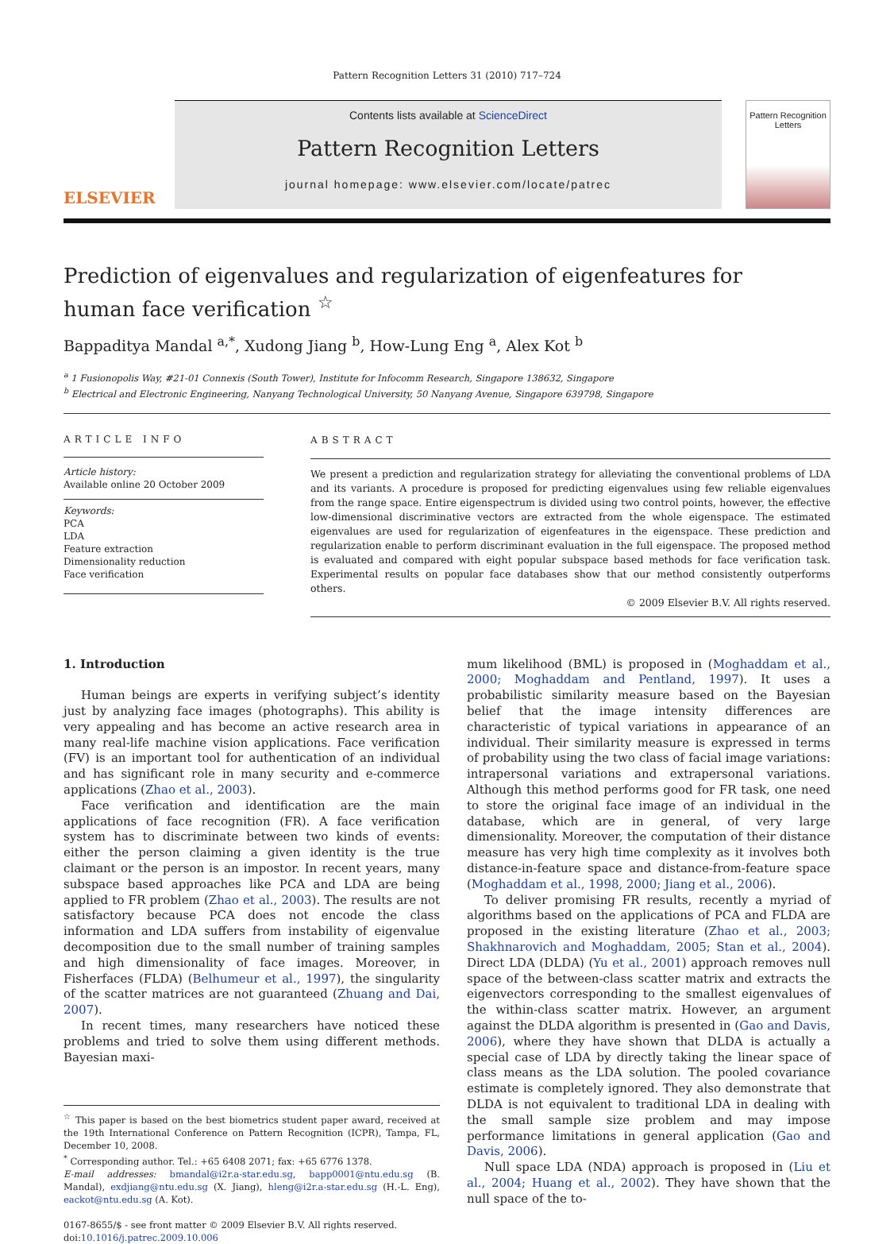Pattern Recognition Letters 31 (2010) 717–724
ELSEVIER
Contents lists available at ScienceDirect
Pattern Recognition Letters
journal homepage: www.elsevier.com/locate/patrec
Pattern Recognition Letters
Prediction of eigenvalues and regularization of eigenfeatures for human face verification <sup>☆</sup>
Bappaditya Mandal <sup>a,*</sup>, Xudong Jiang <sup>b</sup>, How-Lung Eng <sup>a</sup>, Alex Kot <sup>b</sup>
<sup>a</sup> 1 Fusionopolis Way, #21-01 Connexis (South Tower), Institute for Infocomm Research, Singapore 138632, Singapore
<sup>b</sup> Electrical and Electronic Engineering, Nanyang Technological University, 50 Nanyang Avenue, Singapore 639798, Singapore
ARTICLE INFO
Article history:
Available online 20 October 2009
Keywords:
PCA
LDA
Feature extraction
Dimensionality reduction
Face verification
ABSTRACT
We present a prediction and regularization strategy for alleviating the conventional problems of LDA and its variants. A procedure is proposed for predicting eigenvalues using few reliable eigenvalues from the range space. Entire eigenspectrum is divided using two control points, however, the effective low-dimensional discriminative vectors are extracted from the whole eigenspace. The estimated eigenvalues are used for regularization of eigenfeatures in the eigenspace. These prediction and regularization enable to perform discriminant evaluation in the full eigenspace. The proposed method is evaluated and compared with eight popular subspace based methods for face verification task. Experimental results on popular face databases show that our method consistently outperforms others.
© 2009 Elsevier B.V. All rights reserved.
1. Introduction
Human beings are experts in verifying subject’s identity just by analyzing face images (photographs). This ability is very appealing and has become an active research area in many real-life machine vision applications. Face verification (FV) is an important tool for authentication of an individual and has significant role in many security and e-commerce applications (Zhao et al., 2003).
Face verification and identification are the main applications of face recognition (FR). A face verification system has to discriminate between two kinds of events: either the person claiming a given identity is the true claimant or the person is an impostor. In recent years, many subspace based approaches like PCA and LDA are being applied to FR problem (Zhao et al., 2003). The results are not satisfactory because PCA does not encode the class information and LDA suffers from instability of eigenvalue decomposition due to the small number of training samples and high dimensionality of face images. Moreover, in Fisherfaces (FLDA) (Belhumeur et al., 1997), the singularity of the scatter matrices are not guaranteed (Zhuang and Dai, 2007).
In recent times, many researchers have noticed these problems and tried to solve them using different methods. Bayesian maxi-
<sup>☆</sup> This paper is based on the best biometrics student paper award, received at the 19th International Conference on Pattern Recognition (ICPR), Tampa, FL, December 10, 2008.
<sup>*</sup> Corresponding author. Tel.: +65 6408 2071; fax: +65 6776 1378.
E-mail addresses: bmandal@i2r.a-star.edu.sg, bapp0001@ntu.edu.sg (B. Mandal), exdjiang@ntu.edu.sg (X. Jiang), hleng@i2r.a-star.edu.sg (H.-L. Eng), eackot@ntu.edu.sg (A. Kot).
0167-8655/$ - see front matter © 2009 Elsevier B.V. All rights reserved.
doi:10.1016/j.patrec.2009.10.006
mum likelihood (BML) is proposed in (Moghaddam et al., 2000; Moghaddam and Pentland, 1997). It uses a probabilistic similarity measure based on the Bayesian belief that the image intensity differences are characteristic of typical variations in appearance of an individual. Their similarity measure is expressed in terms of probability using the two class of facial image variations: intrapersonal variations and extrapersonal variations. Although this method performs good for FR task, one need to store the original face image of an individual in the database, which are in general, of very large dimensionality. Moreover, the computation of their distance measure has very high time complexity as it involves both distance-in-feature space and distance-from-feature space (Moghaddam et al., 1998, 2000; Jiang et al., 2006).
To deliver promising FR results, recently a myriad of algorithms based on the applications of PCA and FLDA are proposed in the existing literature (Zhao et al., 2003; Shakhnarovich and Moghaddam, 2005; Stan et al., 2004). Direct LDA (DLDA) (Yu et al., 2001) approach removes null space of the between-class scatter matrix and extracts the eigenvectors corresponding to the smallest eigenvalues of the within-class scatter matrix. However, an argument against the DLDA algorithm is presented in (Gao and Davis, 2006), where they have shown that DLDA is actually a special case of LDA by directly taking the linear space of class means as the LDA solution. The pooled covariance estimate is completely ignored. They also demonstrate that DLDA is not equivalent to traditional LDA in dealing with the small sample size problem and may impose performance limitations in general application (Gao and Davis, 2006).
Null space LDA (NDA) approach is proposed in (Liu et al., 2004; Huang et al., 2002). They have shown that the null space of the to-